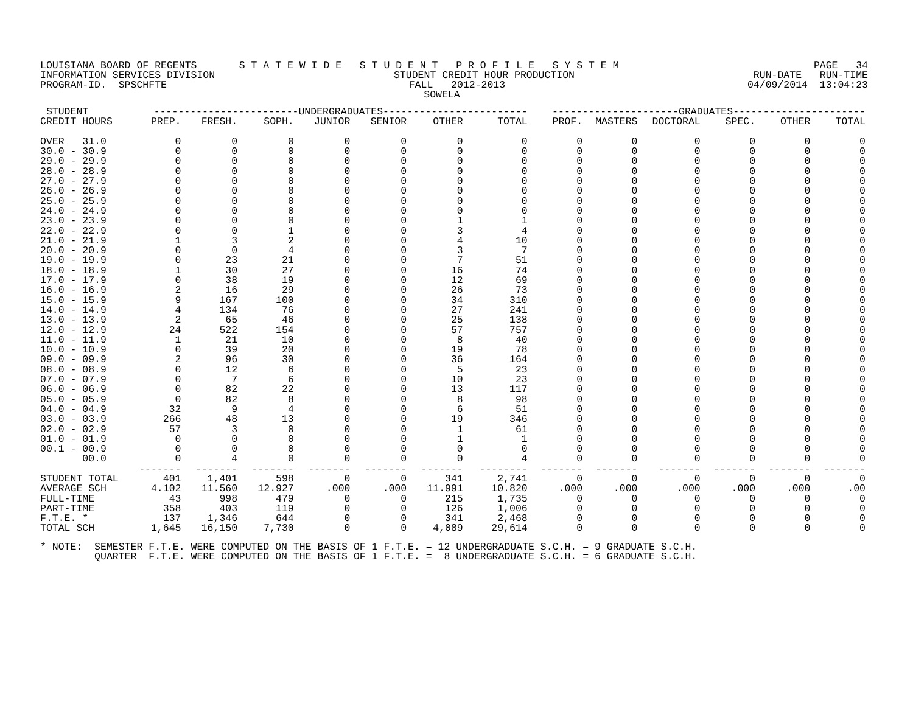LOUISIANA BOARD OF REGENTS S T A T E W I D E S T U D E N T P R O F I L E S Y S T E M PAGE 34
INFORMATION SERVICES DIVISION STUDENT CREDIT HOUR PRODUCTION RUN-DATE RUN-TIME
PROGRAM-ID. SPSCHFTE FALL 2012-2013 04/09/2014 13:04:23
SOWELA
| STUDENT | ------------------------UNDERGRADUATES------------------------ | | | | | | | ---------------------GRADUATES---------------------- | | | | | |
| --- | --- | --- | --- | --- | --- | --- | --- | --- | --- | --- | --- | --- | --- |
| CREDIT HOURS | PREP. | FRESH. | SOPH. | JUNIOR | SENIOR | OTHER | TOTAL | PROF. | MASTERS | DOCTORAL | SPEC. | OTHER | TOTAL |
| OVER 31.0 | 0 | 0 | 0 | 0 | 0 | 0 | 0 | 0 | 0 | 0 | 0 | 0 | 0 |
| 30.0 - 30.9 | 0 | 0 | 0 | 0 | 0 | 0 | 0 | 0 | 0 | 0 | 0 | 0 | 0 |
| 29.0 - 29.9 | 0 | 0 | 0 | 0 | 0 | 0 | 0 | 0 | 0 | 0 | 0 | 0 | 0 |
| 28.0 - 28.9 | 0 | 0 | 0 | 0 | 0 | 0 | 0 | 0 | 0 | 0 | 0 | 0 | 0 |
| 27.0 - 27.9 | 0 | 0 | 0 | 0 | 0 | 0 | 0 | 0 | 0 | 0 | 0 | 0 | 0 |
| 26.0 - 26.9 | 0 | 0 | 0 | 0 | 0 | 0 | 0 | 0 | 0 | 0 | 0 | 0 | 0 |
| 25.0 - 25.9 | 0 | 0 | 0 | 0 | 0 | 0 | 0 | 0 | 0 | 0 | 0 | 0 | 0 |
| 24.0 - 24.9 | 0 | 0 | 0 | 0 | 0 | 0 | 0 | 0 | 0 | 0 | 0 | 0 | 0 |
| 23.0 - 23.9 | 0 | 0 | 0 | 0 | 0 | 1 | 1 | 0 | 0 | 0 | 0 | 0 | 0 |
| 22.0 - 22.9 | 0 | 0 | 1 | 0 | 0 | 3 | 4 | 0 | 0 | 0 | 0 | 0 | 0 |
| 21.0 - 21.9 | 1 | 3 | 2 | 0 | 0 | 4 | 10 | 0 | 0 | 0 | 0 | 0 | 0 |
| 20.0 - 20.9 | 0 | 0 | 4 | 0 | 0 | 3 | 7 | 0 | 0 | 0 | 0 | 0 | 0 |
| 19.0 - 19.9 | 0 | 23 | 21 | 0 | 0 | 7 | 51 | 0 | 0 | 0 | 0 | 0 | 0 |
| 18.0 - 18.9 | 1 | 30 | 27 | 0 | 0 | 16 | 74 | 0 | 0 | 0 | 0 | 0 | 0 |
| 17.0 - 17.9 | 0 | 38 | 19 | 0 | 0 | 12 | 69 | 0 | 0 | 0 | 0 | 0 | 0 |
| 16.0 - 16.9 | 2 | 16 | 29 | 0 | 0 | 26 | 73 | 0 | 0 | 0 | 0 | 0 | 0 |
| 15.0 - 15.9 | 9 | 167 | 100 | 0 | 0 | 34 | 310 | 0 | 0 | 0 | 0 | 0 | 0 |
| 14.0 - 14.9 | 4 | 134 | 76 | 0 | 0 | 27 | 241 | 0 | 0 | 0 | 0 | 0 | 0 |
| 13.0 - 13.9 | 2 | 65 | 46 | 0 | 0 | 25 | 138 | 0 | 0 | 0 | 0 | 0 | 0 |
| 12.0 - 12.9 | 24 | 522 | 154 | 0 | 0 | 57 | 757 | 0 | 0 | 0 | 0 | 0 | 0 |
| 11.0 - 11.9 | 1 | 21 | 10 | 0 | 0 | 8 | 40 | 0 | 0 | 0 | 0 | 0 | 0 |
| 10.0 - 10.9 | 0 | 39 | 20 | 0 | 0 | 19 | 78 | 0 | 0 | 0 | 0 | 0 | 0 |
| 09.0 - 09.9 | 2 | 96 | 30 | 0 | 0 | 36 | 164 | 0 | 0 | 0 | 0 | 0 | 0 |
| 08.0 - 08.9 | 0 | 12 | 6 | 0 | 0 | 5 | 23 | 0 | 0 | 0 | 0 | 0 | 0 |
| 07.0 - 07.9 | 0 | 7 | 6 | 0 | 0 | 10 | 23 | 0 | 0 | 0 | 0 | 0 | 0 |
| 06.0 - 06.9 | 0 | 82 | 22 | 0 | 0 | 13 | 117 | 0 | 0 | 0 | 0 | 0 | 0 |
| 05.0 - 05.9 | 0 | 82 | 8 | 0 | 0 | 8 | 98 | 0 | 0 | 0 | 0 | 0 | 0 |
| 04.0 - 04.9 | 32 | 9 | 4 | 0 | 0 | 6 | 51 | 0 | 0 | 0 | 0 | 0 | 0 |
| 03.0 - 03.9 | 266 | 48 | 13 | 0 | 0 | 19 | 346 | 0 | 0 | 0 | 0 | 0 | 0 |
| 02.0 - 02.9 | 57 | 3 | 0 | 0 | 0 | 1 | 61 | 0 | 0 | 0 | 0 | 0 | 0 |
| 01.0 - 01.9 | 0 | 0 | 0 | 0 | 0 | 1 | 1 | 0 | 0 | 0 | 0 | 0 | 0 |
| 00.1 - 00.9 | 0 | 0 | 0 | 0 | 0 | 0 | 0 | 0 | 0 | 0 | 0 | 0 | 0 |
| 00.0 | 0 | 4 | 0 | 0 | 0 | 0 | 4 | 0 | 0 | 0 | 0 | 0 | 0 |
| | ------- | ------- | ------- | ------- | ------- | ------- | -------- | ------- | ------- | ------- | ------- | ------- | ------- |
| STUDENT TOTAL | 401 | 1,401 | 598 | 0 | 0 | 341 | 2,741 | 0 | 0 | 0 | 0 | 0 | 0 |
| AVERAGE SCH | 4.102 | 11.560 | 12.927 | .000 | .000 | 11.991 | 10.820 | .000 | .000 | .000 | .000 | .000 | .00 |
| FULL-TIME | 43 | 998 | 479 | 0 | 0 | 215 | 1,735 | 0 | 0 | 0 | 0 | 0 | 0 |
| PART-TIME | 358 | 403 | 119 | 0 | 0 | 126 | 1,006 | 0 | 0 | 0 | 0 | 0 | 0 |
| F.T.E. * | 137 | 1,346 | 644 | 0 | 0 | 341 | 2,468 | 0 | 0 | 0 | 0 | 0 | 0 |
| TOTAL SCH | 1,645 | 16,150 | 7,730 | 0 | 0 | 4,089 | 29,614 | 0 | 0 | 0 | 0 | 0 | 0 |
* NOTE: SEMESTER F.T.E. WERE COMPUTED ON THE BASIS OF 1 F.T.E. = 12 UNDERGRADUATE S.C.H. = 9 GRADUATE S.C.H. QUARTER F.T.E. WERE COMPUTED ON THE BASIS OF 1 F.T.E. = 8 UNDERGRADUATE S.C.H. = 6 GRADUATE S.C.H.